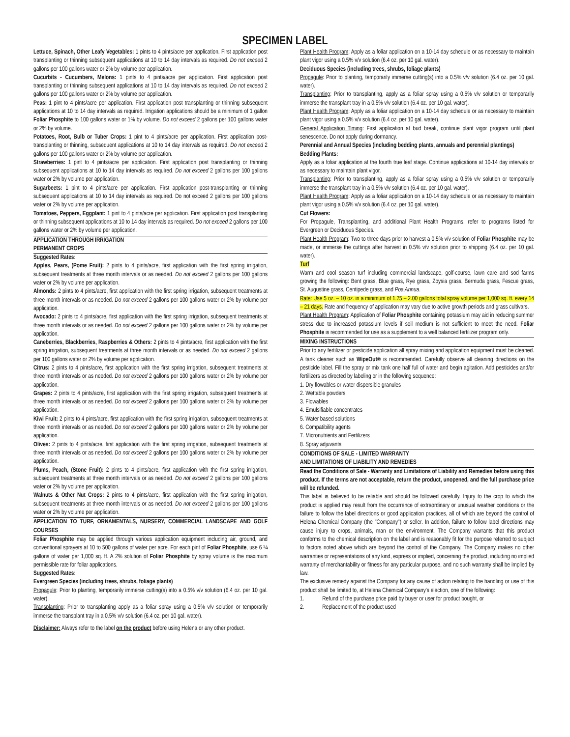SPECIMEN LABEL
Lettuce, Spinach, Other Leafy Vegetables: 1 pints to 4 pints/acre per application. First application post transplanting or thinning subsequent applications at 10 to 14 day intervals as required. Do not exceed 2 gallons per 100 gallons water or 2% by volume per application.
Cucurbits - Cucumbers, Melons: 1 pints to 4 pints/acre per application. First application post transplanting or thinning subsequent applications at 10 to 14 day intervals as required. Do not exceed 2 gallons per 100 gallons water or 2% by volume per application.
Peas: 1 pint to 4 pints/acre per application. First application post transplanting or thinning subsequent applications at 10 to 14 day intervals as required. Irrigation applications should be a minimum of 1 gallon Foliar Phosphite to 100 gallons water or 1% by volume. Do not exceed 2 gallons per 100 gallons water or 2% by volume.
Potatoes, Root, Bulb or Tuber Crops: 1 pint to 4 pints/acre per application. First application post-transplanting or thinning, subsequent applications at 10 to 14 day intervals as required. Do not exceed 2 gallons per 100 gallons water or 2% by volume per application.
Strawberries: 1 pint to 4 pints/acre per application. First application post transplanting or thinning subsequent applications at 10 to 14 day intervals as required. Do not exceed 2 gallons per 100 gallons water or 2% by volume per application.
Sugarbeets: 1 pint to 4 pints/acre per application. First application post-transplanting or thinning subsequent applications at 10 to 14 day intervals as required. Do not exceed 2 gallons per 100 gallons water or 2% by volume per application.
Tomatoes, Peppers, Eggplant: 1 pint to 4 pints/acre per application. First application post transplanting or thinning subsequent applications at 10 to 14 day intervals as required. Do not exceed 2 gallons per 100 gallons water or 2% by volume per application.
APPLICATION THROUGH IRRIGATION
PERMANENT CROPS
Suggested Rates:
Apples, Pears, (Pome Fruit): 2 pints to 4 pints/acre, first application with the first spring irrigation, subsequent treatments at three month intervals or as needed. Do not exceed 2 gallons per 100 gallons water or 2% by volume per application.
Almonds: 2 pints to 4 pints/acre, first application with the first spring irrigation, subsequent treatments at three month intervals or as needed. Do not exceed 2 gallons per 100 gallons water or 2% by volume per application.
Avocado: 2 pints to 4 pints/acre, first application with the first spring irrigation, subsequent treatments at three month intervals or as needed. Do not exceed 2 gallons per 100 gallons water or 2% by volume per application.
Caneberries, Blackberries, Raspberries & Others: 2 pints to 4 pints/acre, first application with the first spring irrigation, subsequent treatments at three month intervals or as needed. Do not exceed 2 gallons per 100 gallons water or 2% by volume per application.
Citrus: 2 pints to 4 pints/acre, first application with the first spring irrigation, subsequent treatments at three month intervals or as needed. Do not exceed 2 gallons per 100 gallons water or 2% by volume per application.
Grapes: 2 pints to 4 pints/acre, first application with the first spring irrigation, subsequent treatments at three month intervals or as needed. Do not exceed 2 gallons per 100 gallons water or 2% by volume per application.
Kiwi Fruit: 2 pints to 4 pints/acre, first application with the first spring irrigation, subsequent treatments at three month intervals or as needed. Do not exceed 2 gallons per 100 gallons water or 2% by volume per application.
Olives: 2 pints to 4 pints/acre, first application with the first spring irrigation, subsequent treatments at three month intervals or as needed. Do not exceed 2 gallons per 100 gallons water or 2% by volume per application.
Plums, Peach, (Stone Fruit): 2 pints to 4 pints/acre, first application with the first spring irrigation, subsequent treatments at three month intervals or as needed. Do not exceed 2 gallons per 100 gallons water or 2% by volume per application.
Walnuts & Other Nut Crops: 2 pints to 4 pints/acre, first application with the first spring irrigation, subsequent treatments at three month intervals or as needed. Do not exceed 2 gallons per 100 gallons water or 2% by volume per application.
APPLICATION TO TURF, ORNAMENTALS, NURSERY, COMMERCIAL LANDSCAPE AND GOLF COURSES
Foliar Phosphite may be applied through various application equipment including air, ground, and conventional sprayers at 10 to 500 gallons of water per acre. For each pint of Foliar Phosphite, use 6 ¼ gallons of water per 1,000 sq. ft. A 2% solution of Foliar Phosphite by spray volume is the maximum permissible rate for foliar applications.
Suggested Rates:
Evergreen Species (including trees, shrubs, foliage plants)
Propagule: Prior to planting, temporarily immerse cutting(s) into a 0.5% v/v solution (6.4 oz. per 10 gal. water).
Transplanting: Prior to transplanting apply as a foliar spray using a 0.5% v/v solution or temporarily immerse the transplant tray in a 0.5% v/v solution (6.4 oz. per 10 gal. water).
Plant Health Program: Apply as a foliar application on a 10-14 day schedule or as necessary to maintain plant vigor using a 0.5% v/v solution (6.4 oz. per 10 gal. water).
Deciduous Species (including trees, shrubs, foliage plants)
Propagule: Prior to planting, temporarily immerse cutting(s) into a 0.5% v/v solution (6.4 oz. per 10 gal. water).
Transplanting: Prior to transplanting, apply as a foliar spray using a 0.5% v/v solution or temporarily immerse the transplant tray in a 0.5% v/v solution (6.4 oz. per 10 gal. water).
Plant Health Program: Apply as a foliar application on a 10-14 day schedule or as necessary to maintain plant vigor using a 0.5% v/v solution (6.4 oz. per 10 gal. water).
General Application Timing: First application at bud break, continue plant vigor program until plant senescence. Do not apply during dormancy.
Perennial and Annual Species (including bedding plants, annuals and perennial plantings)
Bedding Plants:
Apply as a foliar application at the fourth true leaf stage. Continue applications at 10-14 day intervals or as necessary to maintain plant vigor.
Transplanting: Prior to transplanting, apply as a foliar spray using a 0.5% v/v solution or temporarily immerse the transplant tray in a 0.5% v/v solution (6.4 oz. per 10 gal. water).
Plant Health Program: Apply as a foliar application on a 10-14 day schedule or as necessary to maintain plant vigor using a 0.5% v/v solution (6.4 oz. per 10 gal. water).
Cut Flowers:
For Propagule, Transplanting, and additional Plant Health Programs, refer to programs listed for Evergreen or Deciduous Species.
Plant Health Program: Two to three days prior to harvest a 0.5% v/v solution of Foliar Phosphite may be made, or immerse the cuttings after harvest in 0.5% v/v solution prior to shipping (6.4 oz. per 10 gal. water).
Turf
Warm and cool season turf including commercial landscape, golf-course, lawn care and sod farms growing the following: Bent grass, Blue grass, Rye grass, Zoysia grass, Bermuda grass, Fescue grass, St. Augustine grass, Centipede grass, and Poa Annua.
Rate: Use 5 oz. – 10 oz. in a minimum of 1.75 – 2.00 gallons total spray volume per 1,000 sq. ft. every 14 – 21 days. Rate and frequency of application may vary due to active growth periods and grass cultivars.
Plant Health Program: Application of Foliar Phosphite containing potassium may aid in reducing summer stress due to increased potassium levels if soil medium is not sufficient to meet the need. Foliar Phosphite is recommended for use as a supplement to a well balanced fertilizer program only.
MIXING INSTRUCTIONS
Prior to any fertilizer or pesticide application all spray mixing and application equipment must be cleaned. A tank cleaner such as WipeOut® is recommended. Carefully observe all cleaning directions on the pesticide label. Fill the spray or mix tank one half full of water and begin agitation. Add pesticides and/or fertilizers as directed by labeling or in the following sequence:
1. Dry flowables or water dispersible granules
2. Wettable powders
3. Flowables
4. Emulsifiable concentrates
5. Water based solutions
6. Compatibility agents
7. Micronutrients and Fertilizers
8. Spray adjuvants
CONDITIONS OF SALE - LIMITED WARRANTY
AND LIMITATIONS OF LIABILITY AND REMEDIES
Read the Conditions of Sale - Warranty and Limitations of Liability and Remedies before using this product. If the terms are not acceptable, return the product, unopened, and the full purchase price will be refunded.
This label is believed to be reliable and should be followed carefully. Injury to the crop to which the product is applied may result from the occurrence of extraordinary or unusual weather conditions or the failure to follow the label directions or good application practices, all of which are beyond the control of Helena Chemical Company (the "Company") or seller. In addition, failure to follow label directions may cause injury to crops, animals, man or the environment. The Company warrants that this product conforms to the chemical description on the label and is reasonably fit for the purpose referred to subject to factors noted above which are beyond the control of the Company. The Company makes no other warranties or representations of any kind, express or implied, concerning the product, including no implied warranty of merchantability or fitness for any particular purpose, and no such warranty shall be implied by law.
The exclusive remedy against the Company for any cause of action relating to the handling or use of this product shall be limited to, at Helena Chemical Company's election, one of the following:
1. Refund of the purchase price paid by buyer or user for product bought, or
2. Replacement of the product used
Disclaimer: Always refer to the label on the product before using Helena or any other product.